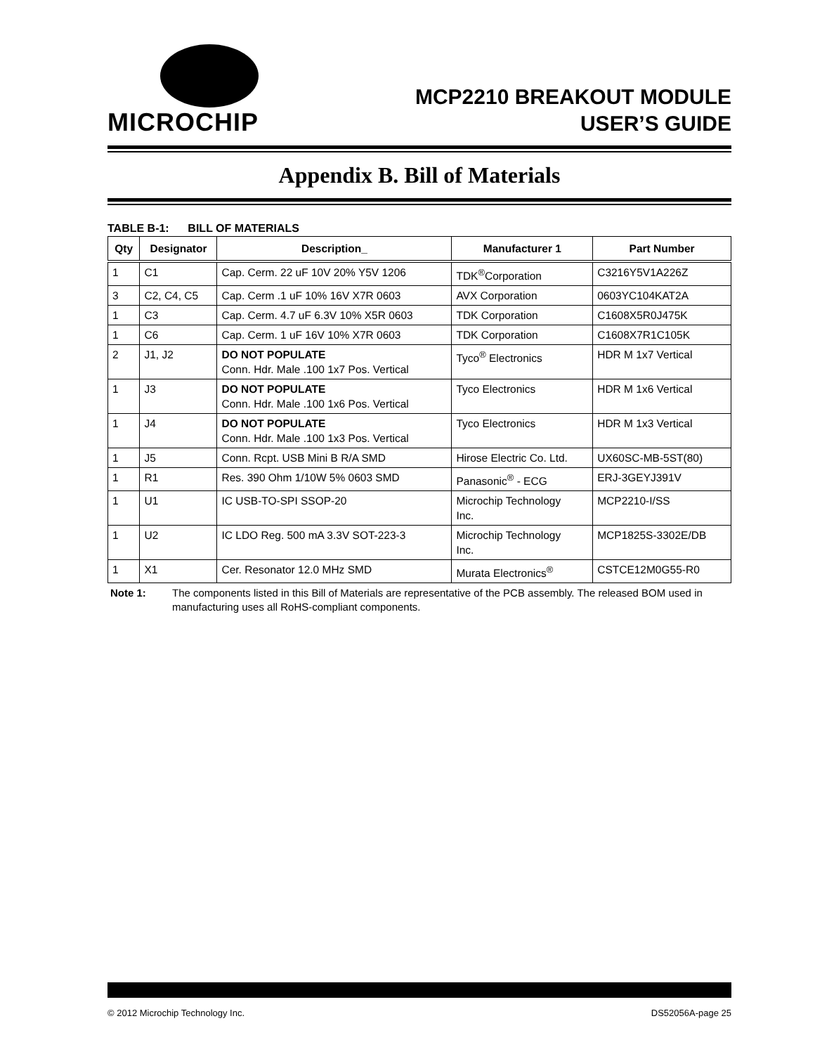MICROCHIP
MCP2210 BREAKOUT MODULE
USER’S GUIDE
Appendix B. Bill of Materials
TABLE B-1: BILL OF MATERIALS
| Qty | Designator | Description_ | Manufacturer 1 | Part Number |
| --- | --- | --- | --- | --- |
| 1 | C1 | Cap. Cerm. 22 uF 10V 20% Y5V 1206 | TDK<sup>®</sup>Corporation | C3216Y5V1A226Z |
| 3 | C2, C4, C5 | Cap. Cerm .1 uF 10% 16V X7R 0603 | AVX Corporation | 0603YC104KAT2A |
| 1 | C3 | Cap. Cerm. 4.7 uF 6.3V 10% X5R 0603 | TDK Corporation | C1608X5R0J475K |
| 1 | C6 | Cap. Cerm. 1 uF 16V 10% X7R 0603 | TDK Corporation | C1608X7R1C105K |
| 2 | J1, J2 | DO NOT POPULATE Conn. Hdr. Male .100 1x7 Pos. Vertical | Tyco<sup>®</sup> Electronics | HDR M 1x7 Vertical |
| 1 | J3 | DO NOT POPULATE Conn. Hdr. Male .100 1x6 Pos. Vertical | Tyco Electronics | HDR M 1x6 Vertical |
| 1 | J4 | DO NOT POPULATE Conn. Hdr. Male .100 1x3 Pos. Vertical | Tyco Electronics | HDR M 1x3 Vertical |
| 1 | J5 | Conn. Rcpt. USB Mini B R/A SMD | Hirose Electric Co. Ltd. | UX60SC-MB-5ST(80) |
| 1 | R1 | Res. 390 Ohm 1/10W 5% 0603 SMD | Panasonic<sup>®</sup> - ECG | ERJ-3GEYJ391V |
| 1 | U1 | IC USB-TO-SPI SSOP-20 | Microchip Technology Inc. | MCP2210-I/SS |
| 1 | U2 | IC LDO Reg. 500 mA 3.3V SOT-223-3 | Microchip Technology Inc. | MCP1825S-3302E/DB |
| 1 | X1 | Cer. Resonator 12.0 MHz SMD | Murata Electronics<sup>®</sup> | CSTCE12M0G55-R0 |
Note 1: The components listed in this Bill of Materials are representative of the PCB assembly. The released BOM used in manufacturing uses all RoHS-compliant components.
© 2012 Microchip Technology Inc. DS52056A-page 25